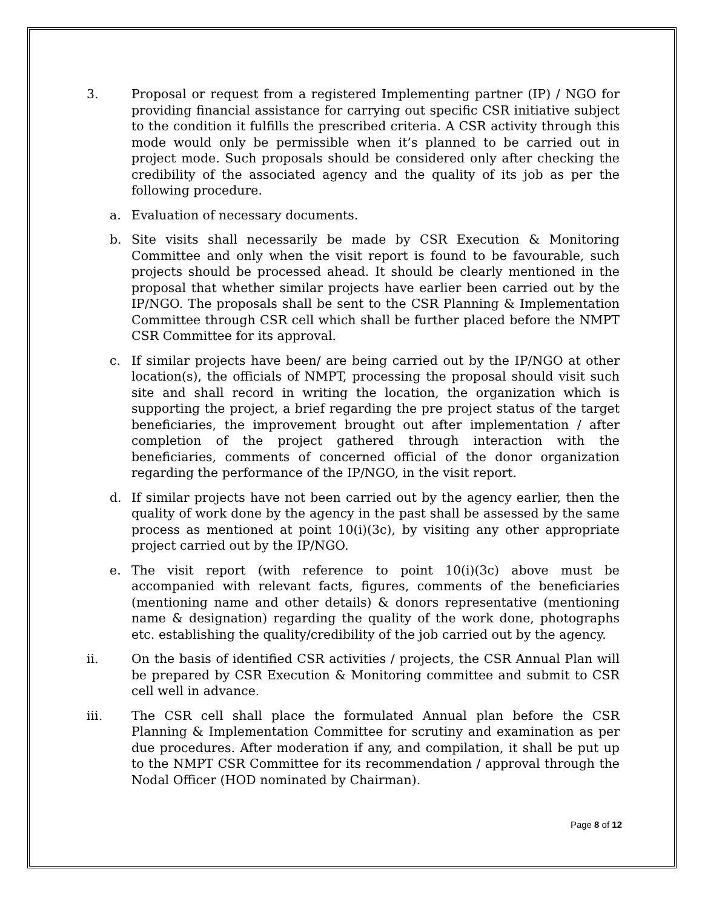3. Proposal or request from a registered Implementing partner (IP) / NGO for providing financial assistance for carrying out specific CSR initiative subject to the condition it fulfills the prescribed criteria. A CSR activity through this mode would only be permissible when it’s planned to be carried out in project mode. Such proposals should be considered only after checking the credibility of the associated agency and the quality of its job as per the following procedure.
a. Evaluation of necessary documents.
b. Site visits shall necessarily be made by CSR Execution & Monitoring Committee and only when the visit report is found to be favourable, such projects should be processed ahead. It should be clearly mentioned in the proposal that whether similar projects have earlier been carried out by the IP/NGO. The proposals shall be sent to the CSR Planning & Implementation Committee through CSR cell which shall be further placed before the NMPT CSR Committee for its approval.
c. If similar projects have been/ are being carried out by the IP/NGO at other location(s), the officials of NMPT, processing the proposal should visit such site and shall record in writing the location, the organization which is supporting the project, a brief regarding the pre project status of the target beneficiaries, the improvement brought out after implementation / after completion of the project gathered through interaction with the beneficiaries, comments of concerned official of the donor organization regarding the performance of the IP/NGO, in the visit report.
d. If similar projects have not been carried out by the agency earlier, then the quality of work done by the agency in the past shall be assessed by the same process as mentioned at point 10(i)(3c), by visiting any other appropriate project carried out by the IP/NGO.
e. The visit report (with reference to point 10(i)(3c) above must be accompanied with relevant facts, figures, comments of the beneficiaries (mentioning name and other details) & donors representative (mentioning name & designation) regarding the quality of the work done, photographs etc. establishing the quality/credibility of the job carried out by the agency.
ii. On the basis of identified CSR activities / projects, the CSR Annual Plan will be prepared by CSR Execution & Monitoring committee and submit to CSR cell well in advance.
iii. The CSR cell shall place the formulated Annual plan before the CSR Planning & Implementation Committee for scrutiny and examination as per due procedures. After moderation if any, and compilation, it shall be put up to the NMPT CSR Committee for its recommendation / approval through the Nodal Officer (HOD nominated by Chairman).
Page 8 of 12